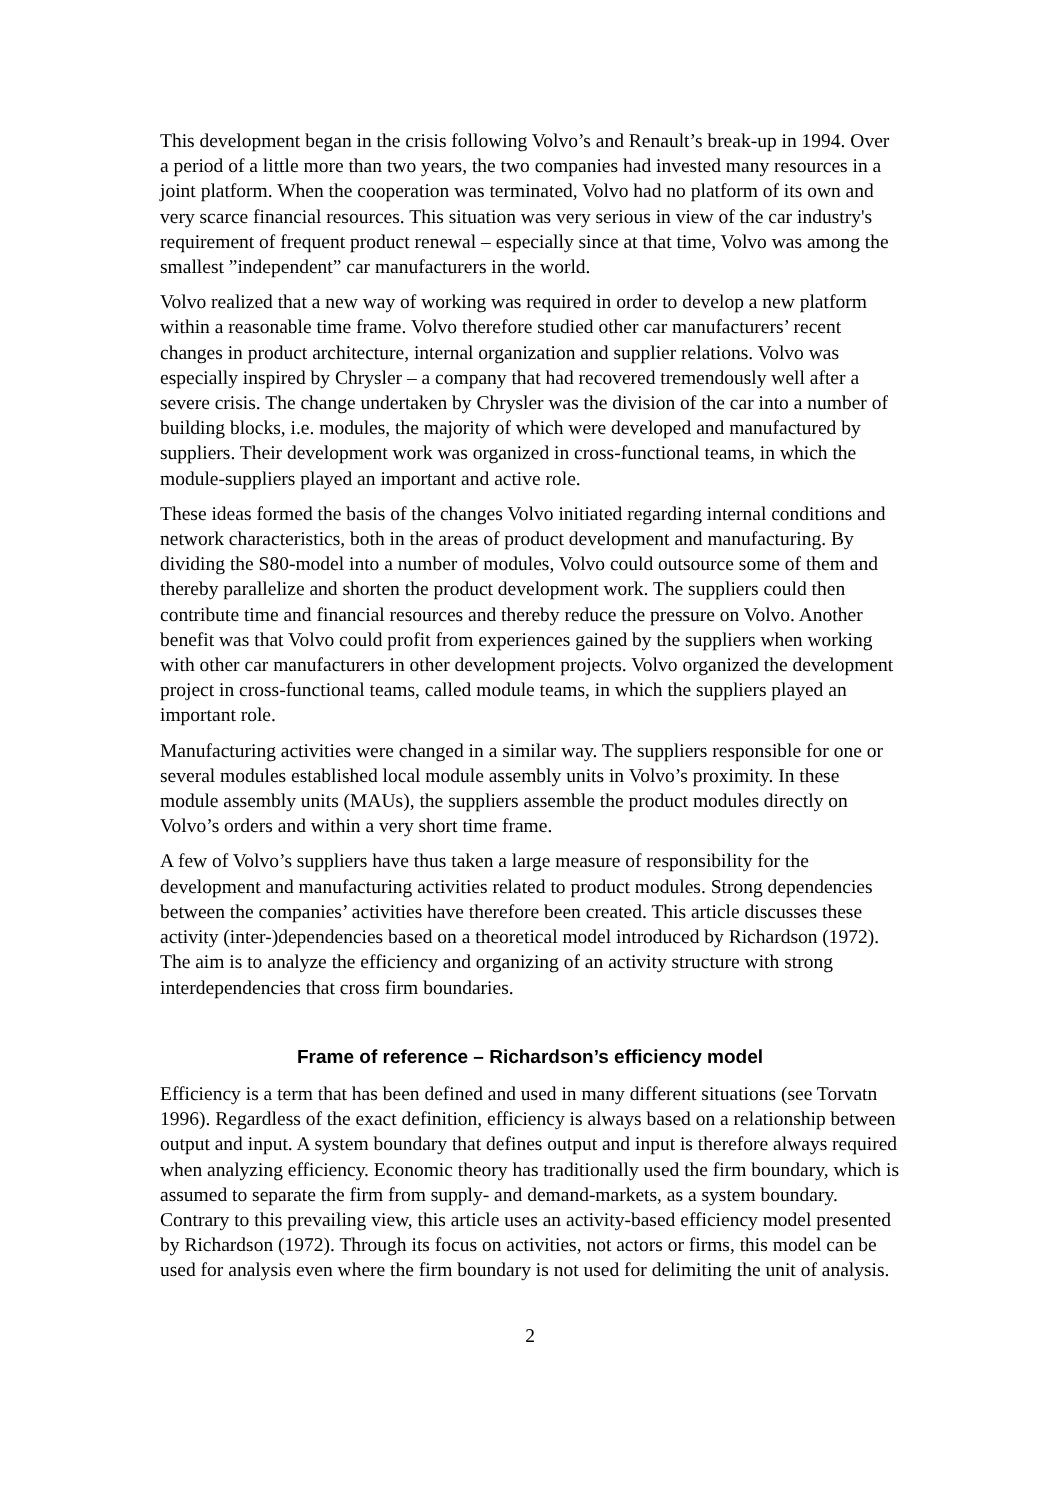This development began in the crisis following Volvo’s and Renault’s break-up in 1994. Over a period of a little more than two years, the two companies had invested many resources in a joint platform. When the cooperation was terminated, Volvo had no platform of its own and very scarce financial resources. This situation was very serious in view of the car industry's requirement of frequent product renewal – especially since at that time, Volvo was among the smallest ”independent” car manufacturers in the world.
Volvo realized that a new way of working was required in order to develop a new platform within a reasonable time frame. Volvo therefore studied other car manufacturers’ recent changes in product architecture, internal organization and supplier relations. Volvo was especially inspired by Chrysler – a company that had recovered tremendously well after a severe crisis. The change undertaken by Chrysler was the division of the car into a number of building blocks, i.e. modules, the majority of which were developed and manufactured by suppliers. Their development work was organized in cross-functional teams, in which the module-suppliers played an important and active role.
These ideas formed the basis of the changes Volvo initiated regarding internal conditions and network characteristics, both in the areas of product development and manufacturing. By dividing the S80-model into a number of modules, Volvo could outsource some of them and thereby parallelize and shorten the product development work. The suppliers could then contribute time and financial resources and thereby reduce the pressure on Volvo. Another benefit was that Volvo could profit from experiences gained by the suppliers when working with other car manufacturers in other development projects. Volvo organized the development project in cross-functional teams, called module teams, in which the suppliers played an important role.
Manufacturing activities were changed in a similar way. The suppliers responsible for one or several modules established local module assembly units in Volvo’s proximity. In these module assembly units (MAUs), the suppliers assemble the product modules directly on Volvo’s orders and within a very short time frame.
A few of Volvo’s suppliers have thus taken a large measure of responsibility for the development and manufacturing activities related to product modules. Strong dependencies between the companies’ activities have therefore been created. This article discusses these activity (inter-)dependencies based on a theoretical model introduced by Richardson (1972). The aim is to analyze the efficiency and organizing of an activity structure with strong interdependencies that cross firm boundaries.
Frame of reference – Richardson’s efficiency model
Efficiency is a term that has been defined and used in many different situations (see Torvatn 1996). Regardless of the exact definition, efficiency is always based on a relationship between output and input. A system boundary that defines output and input is therefore always required when analyzing efficiency. Economic theory has traditionally used the firm boundary, which is assumed to separate the firm from supply- and demand-markets, as a system boundary. Contrary to this prevailing view, this article uses an activity-based efficiency model presented by Richardson (1972). Through its focus on activities, not actors or firms, this model can be used for analysis even where the firm boundary is not used for delimiting the unit of analysis.
2